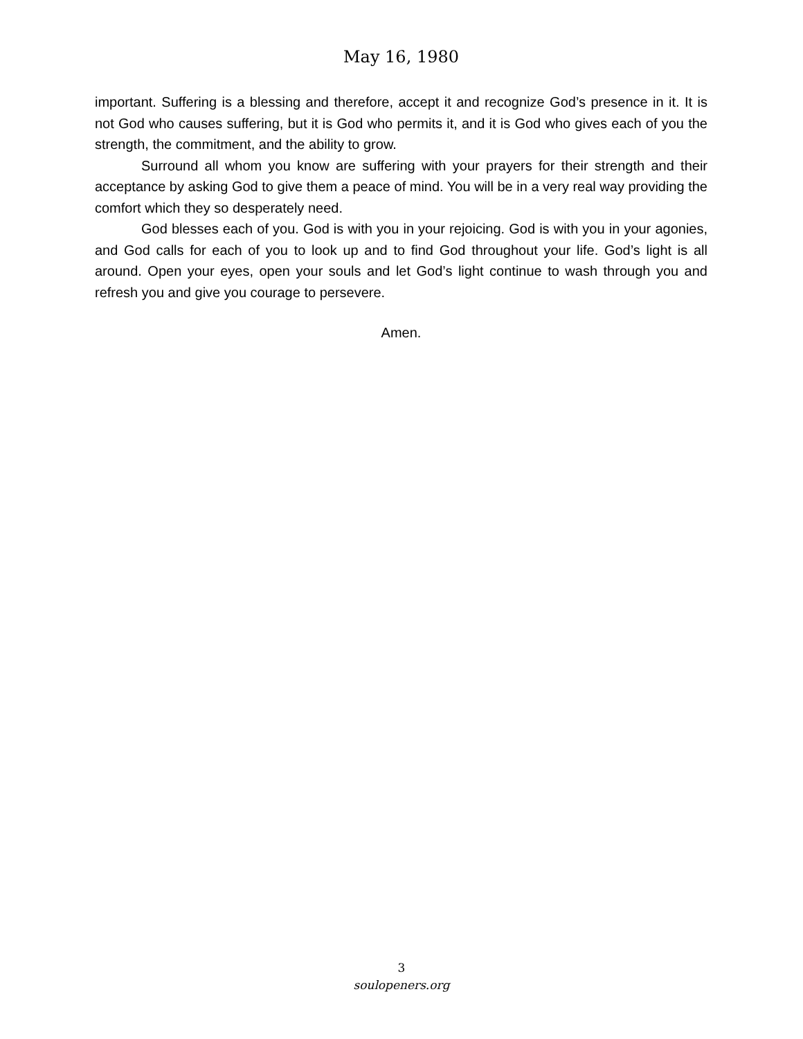May 16, 1980
important. Suffering is a blessing and therefore, accept it and recognize God’s presence in it. It is not God who causes suffering, but it is God who permits it, and it is God who gives each of you the strength, the commitment, and the ability to grow.
Surround all whom you know are suffering with your prayers for their strength and their acceptance by asking God to give them a peace of mind. You will be in a very real way providing the comfort which they so desperately need.
God blesses each of you. God is with you in your rejoicing. God is with you in your agonies, and God calls for each of you to look up and to find God throughout your life. God’s light is all around. Open your eyes, open your souls and let God’s light continue to wash through you and refresh you and give you courage to persevere.
Amen.
3
soulopeners.org